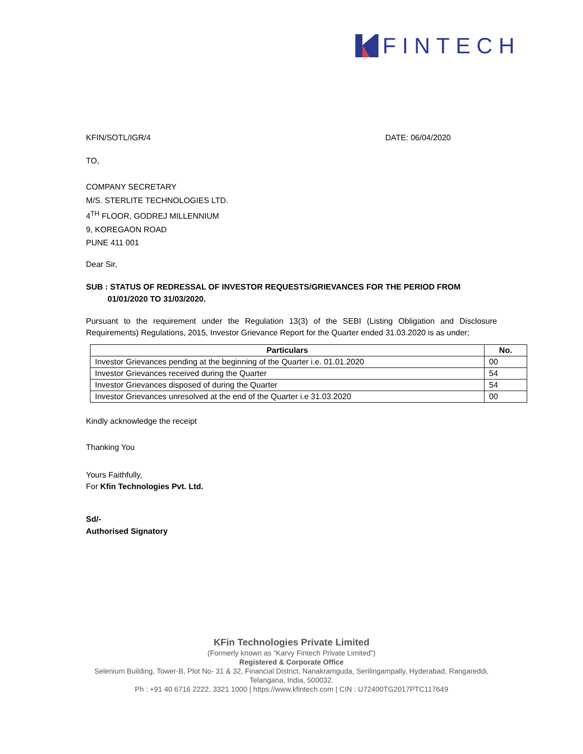FINTECH
KFIN/SOTL/IGR/4 DATE: 06/04/2020
TO,
COMPANY SECRETARY
M/S. STERLITE TECHNOLOGIES LTD.
4<sup>TH</sup> FLOOR, GODREJ MILLENNIUM
9, KOREGAON ROAD
PUNE 411 001
Dear Sir,
SUB : STATUS OF REDRESSAL OF INVESTOR REQUESTS/GRIEVANCES FOR THE PERIOD FROM
01/01/2020 TO 31/03/2020.
Pursuant to the requirement under the Regulation 13(3) of the SEBI (Listing Obligation and Disclosure Requirements) Regulations, 2015, Investor Grievance Report for the Quarter ended 31.03.2020 is as under;
| Particulars | No. |
| --- | --- |
| Investor Grievances pending at the beginning of the Quarter i.e. 01.01.2020 | 00 |
| Investor Grievances received during the Quarter | 54 |
| Investor Grievances disposed of during the Quarter | 54 |
| Investor Grievances unresolved at the end of the Quarter i.e 31.03.2020 | 00 |
Kindly acknowledge the receipt
Thanking You
Yours Faithfully,
For Kfin Technologies Pvt. Ltd.
Sd/-
Authorised Signatory
KFin Technologies Private Limited
(Formerly known as “Karvy Fintech Private Limited”)
Registered & Corporate Office
Selenium Building, Tower-B, Plot No- 31 & 32, Financial District, Nanakramguda, Serilingampally, Hyderabad, Rangareddi,
Telangana, India, 500032.
Ph : +91 40 6716 2222, 3321 1000 | https://www.kfintech.com | CIN : U72400TG2017PTC117649